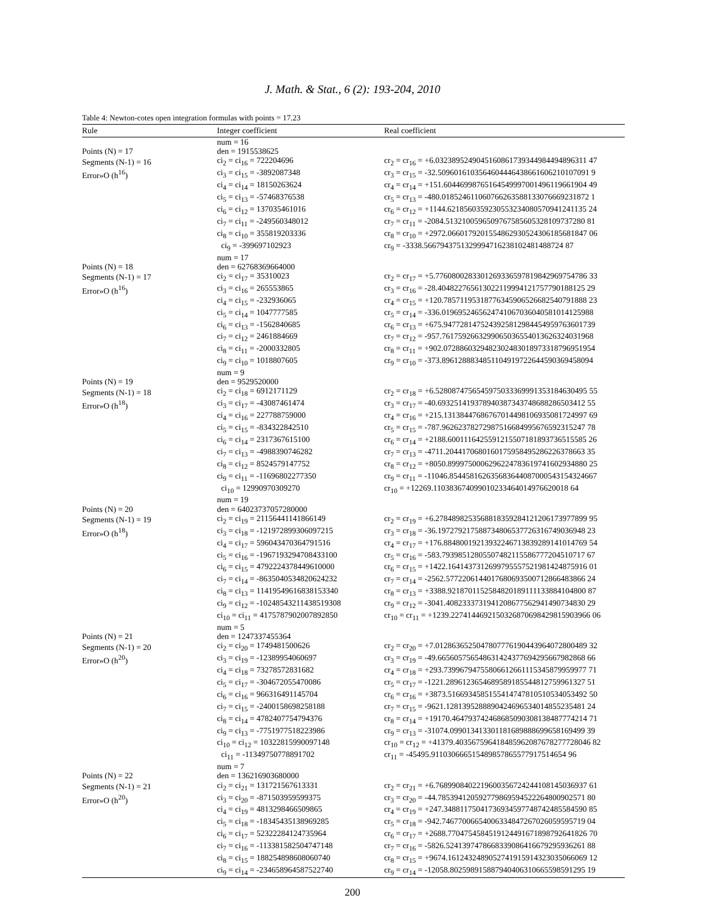J. Math. & Stat., 6 (2): 193-204, 2010
Table 4: Newton-cotes open integration formulas with points = 17.23
| Rule | Integer coefficient | Real coefficient |
| --- | --- | --- |
| | num = 16 | |
| Points (N) = 17 | den = 1915538625 | |
| Segments (N-1) = 16 | ci<sub>2</sub> = ci<sub>16</sub> = 722204696 | cr<sub>2</sub> = cr<sub>16</sub> = +6.0323895249045160861739344984494896311 47 |
| Error»O (h<sup>16</sup>) | ci<sub>3</sub> = ci<sub>15</sub> = -3892087348 | cr<sub>3</sub> = cr<sub>15</sub> = -32.5096016103564604446438661606210107091 9 |
| | ci<sub>4</sub> = ci<sub>14</sub> = 18150263624 | cr<sub>4</sub> = cr<sub>14</sub> = +151.60446998765164549997001496119661904 49 |
| | ci<sub>5</sub> = ci<sub>13</sub> = -57468376538 | cr<sub>5</sub> = cr<sub>13</sub> = -480.018524611060766263588133076669231872 1 |
| | ci<sub>6</sub> = ci<sub>12</sub> = 137035461016 | cr<sub>6</sub> = cr<sub>12</sub> = +1144.6218560359230553234080570941241135 24 |
| | ci<sub>7</sub> = ci<sub>11</sub> = -249560348012 | cr<sub>7</sub> = cr<sub>11</sub> = -2084.5132100596509767585605328109737280 81 |
| | ci<sub>8</sub> = ci<sub>10</sub> = 355819203336 | cr<sub>8</sub> = cr<sub>10</sub> = +2972.0660179201554862930524306185681847 06 |
| | ci<sub>9</sub> = -399697102923 | cr<sub>9</sub> = -3338.5667943751329994716238102481488724 87 |
| | num = 17 | |
| Points (N) = 18 | den = 62768369664000 | |
| Segments (N-1) = 17 | ci<sub>2</sub> = ci<sub>17</sub> = 35310023 | cr<sub>2</sub> = cr<sub>17</sub> = +5.7760800283301269336597819842969754786 33 |
| Error»O (h<sup>16</sup>) | ci<sub>3</sub> = ci<sub>16</sub> = 265553865 | cr<sub>3</sub> = cr<sub>16</sub> = -28.404822765613022119994121757790188125 29 |
| | ci<sub>4</sub> = ci<sub>15</sub> = -232936065 | cr<sub>4</sub> = cr<sub>15</sub> = +120.78571195318776345906526682540791888 23 |
| | ci<sub>5</sub> = ci<sub>14</sub> = 1047777585 | cr<sub>5</sub> = cr<sub>14</sub> = -336.0196952465624741067036040581014125988 |
| | ci<sub>6</sub> = ci<sub>13</sub> = -1562840685 | cr<sub>6</sub> = cr<sub>13</sub> = +675.9477281475243925812984454959763601739 |
| | ci<sub>7</sub> = ci<sub>12</sub> = 2461884669 | cr<sub>7</sub> = cr<sub>12</sub> = -957.7617592663299065036554013626324031968 |
| | ci<sub>8</sub> = ci<sub>11</sub> = -2000332805 | cr<sub>8</sub> = cr<sub>11</sub> = +902.0728860329482302483018973318796951954 |
| | ci<sub>9</sub> = ci<sub>10</sub> = 1018807605 | cr<sub>9</sub> = cr<sub>10</sub> = -373.8961288834851104919722644590369458094 |
| | num = 9 | |
| Points (N) = 19 | den = 9529520000 | |
| Segments (N-1) = 18 | ci<sub>2</sub> = ci<sub>18</sub> = 6912171129 | cr<sub>2</sub> = cr<sub>18</sub> = +6.5280874756545975033369991353184630495 55 |
| Error»O (h<sup>18</sup>) | ci<sub>3</sub> = ci<sub>17</sub> = -43087461474 | cr<sub>3</sub> = cr<sub>17</sub> = -40.693251419378940387343748688286503412 55 |
| | ci<sub>4</sub> = ci<sub>16</sub> = 227788759000 | cr<sub>4</sub> = cr<sub>16</sub> = +215.13138447686767014498106935081724997 69 |
| | ci<sub>5</sub> = ci<sub>15</sub> = -834322842510 | cr<sub>5</sub> = cr<sub>15</sub> = -787.96262378272987516684995676592315247 78 |
| | ci<sub>6</sub> = ci<sub>14</sub> = 2317367615100 | cr<sub>6</sub> = cr<sub>14</sub> = +2188.6001116425591215507181893736515585 26 |
| | ci<sub>7</sub> = ci<sub>13</sub> = -4988390746282 | cr<sub>7</sub> = cr<sub>13</sub> = -4711.2044170680160175958495286226378663 35 |
| | ci<sub>8</sub> = ci<sub>12</sub> = 8524579147752 | cr<sub>8</sub> = cr<sub>12</sub> = +8050.8999750006296224783619741602934880 25 |
| | ci<sub>9</sub> = ci<sub>11</sub> = -11696802277350 | cr<sub>9</sub> = cr<sub>11</sub> = -11046.854458162635683644087000543154324667 |
| | ci<sub>10</sub> = 12990970309270 | cr<sub>10</sub> = +12269.110383674099010233464014976620018 64 |
| | num = 19 | |
| Points (N) = 20 | den = 64023737057280000 | |
| Segments (N-1) = 19 | ci<sub>2</sub> = ci<sub>19</sub> = 21156441141866149 | cr<sub>2</sub> = cr<sub>19</sub> = +6.2784898253568818359284121206173977899 95 |
| Error»O (h<sup>18</sup>) | ci<sub>3</sub> = ci<sub>18</sub> = -121972899306097215 | cr<sub>3</sub> = cr<sub>18</sub> = -36.197279217588734806537726316749036948 23 |
| | ci<sub>4</sub> = ci<sub>17</sub> = 596043470364791516 | cr<sub>4</sub> = cr<sub>17</sub> = +176.88480019213932246713839289141014769 54 |
| | ci<sub>5</sub> = ci<sub>16</sub> = -1967193294708433100 | cr<sub>5</sub> = cr<sub>16</sub> = -583.79398512805507482115586777204510717 67 |
| | ci<sub>6</sub> = ci<sub>15</sub> = 4792224378449610000 | cr<sub>6</sub> = cr<sub>15</sub> = +1422.1641437312699795557521981424875916 01 |
| | ci<sub>7</sub> = ci<sub>14</sub> = -8635040534820624232 | cr<sub>7</sub> = cr<sub>14</sub> = -2562.5772206144017680693500712866483866 24 |
| | ci<sub>8</sub> = ci<sub>13</sub> = 11419549616838153340 | cr<sub>8</sub> = cr<sub>13</sub> = +3388.9218701152584820189111133884104800 87 |
| | ci<sub>9</sub> = ci<sub>12</sub> = -10248543211438519308 | cr<sub>9</sub> = cr<sub>12</sub> = -3041.4082333731941208677562941490734830 29 |
| | ci<sub>10</sub> = ci<sub>11</sub> = 4175787902007892850 | cr<sub>10</sub> = cr<sub>11</sub> = +1239.2274144692150326870698429815903966 06 |
| | num = 5 | |
| Points (N) = 21 | den = 1247337455364 | |
| Segments (N-1) = 20 | ci<sub>2</sub> = ci<sub>20</sub> = 1749481500626 | cr<sub>2</sub> = cr<sub>20</sub> = +7.0128636525047807776190443964072800489 32 |
| Error»O (h<sup>20</sup>) | ci<sub>3</sub> = ci<sub>19</sub> = -12389954060697 | cr<sub>3</sub> = cr<sub>19</sub> = -49.665605756548631424377694295667982868 66 |
| | ci<sub>4</sub> = ci<sub>18</sub> = 73278572831682 | cr<sub>4</sub> = cr<sub>18</sub> = +293.73996794755806612661115345879959977 71 |
| | ci<sub>5</sub> = ci<sub>17</sub> = -304672055470086 | cr<sub>5</sub> = cr<sub>17</sub> = -1221.2896123654689589185544812759961327 51 |
| | ci<sub>6</sub> = ci<sub>16</sub> = 966316491145704 | cr<sub>6</sub> = cr<sub>16</sub> = +3873.5166934585155414747810510534053492 50 |
| | ci<sub>7</sub> = ci<sub>15</sub> = -2400158698258188 | cr<sub>7</sub> = cr<sub>15</sub> = -9621.1281395288890424696534014855235481 24 |
| | ci<sub>8</sub> = ci<sub>14</sub> = 4782407754794376 | cr<sub>8</sub> = cr<sub>14</sub> = +19170.464793742468685090308138487774214 71 |
| | ci<sub>9</sub> = ci<sub>13</sub> = -7751977518223986 | cr<sub>9</sub> = cr<sub>13</sub> = -31074.099013413301181689888699658169499 39 |
| | ci<sub>10</sub> = ci<sub>12</sub> = 10322815990097148 | cr<sub>10</sub> = cr<sub>12</sub> = +41379.403567596418485962087678277728046 82 |
| | ci<sub>11</sub> = -11349750778891702 | cr<sub>11</sub> = -45495.911030666515489857865577917514654 96 |
| | num = 7 | |
| Points (N) = 22 | den = 136216903680000 | |
| Segments (N-1) = 21 | ci<sub>2</sub> = ci<sub>21</sub> = 131721567613331 | cr<sub>2</sub> = cr<sub>21</sub> = +6.7689908402219600356724244108145036937 61 |
| Error»O (h<sup>20</sup>) | ci<sub>3</sub> = ci<sub>20</sub> = -871503959599375 | cr<sub>3</sub> = cr<sub>20</sub> = -44.785394120592779869594522264800902571 80 |
| | ci<sub>4</sub> = ci<sub>19</sub> = 4813298466509865 | cr<sub>4</sub> = cr<sub>19</sub> = +247.34881175041736934597748742485584590 85 |
| | ci<sub>5</sub> = ci<sub>18</sub> = -18345435138969285 | cr<sub>5</sub> = cr<sub>18</sub> = -942.74677006654006334847267026059595719 04 |
| | ci<sub>6</sub> = ci<sub>17</sub> = 52322284124735964 | cr<sub>6</sub> = cr<sub>17</sub> = +2688.7704754584519124491671898792641826 70 |
| | ci<sub>7</sub> = ci<sub>16</sub> = -113381582504747148 | cr<sub>7</sub> = cr<sub>16</sub> = -5826.5241397478668339086416679295936261 88 |
| | ci<sub>8</sub> = ci<sub>15</sub> = 188254898608060740 | cr<sub>8</sub> = cr<sub>15</sub> = +9674.1612432489052741915914323035066069 12 |
| | ci<sub>9</sub> = ci<sub>14</sub> = -234658964587522740 | cr<sub>9</sub> = cr<sub>14</sub> = -12058.802598915887940406310665598591295 19 |
200